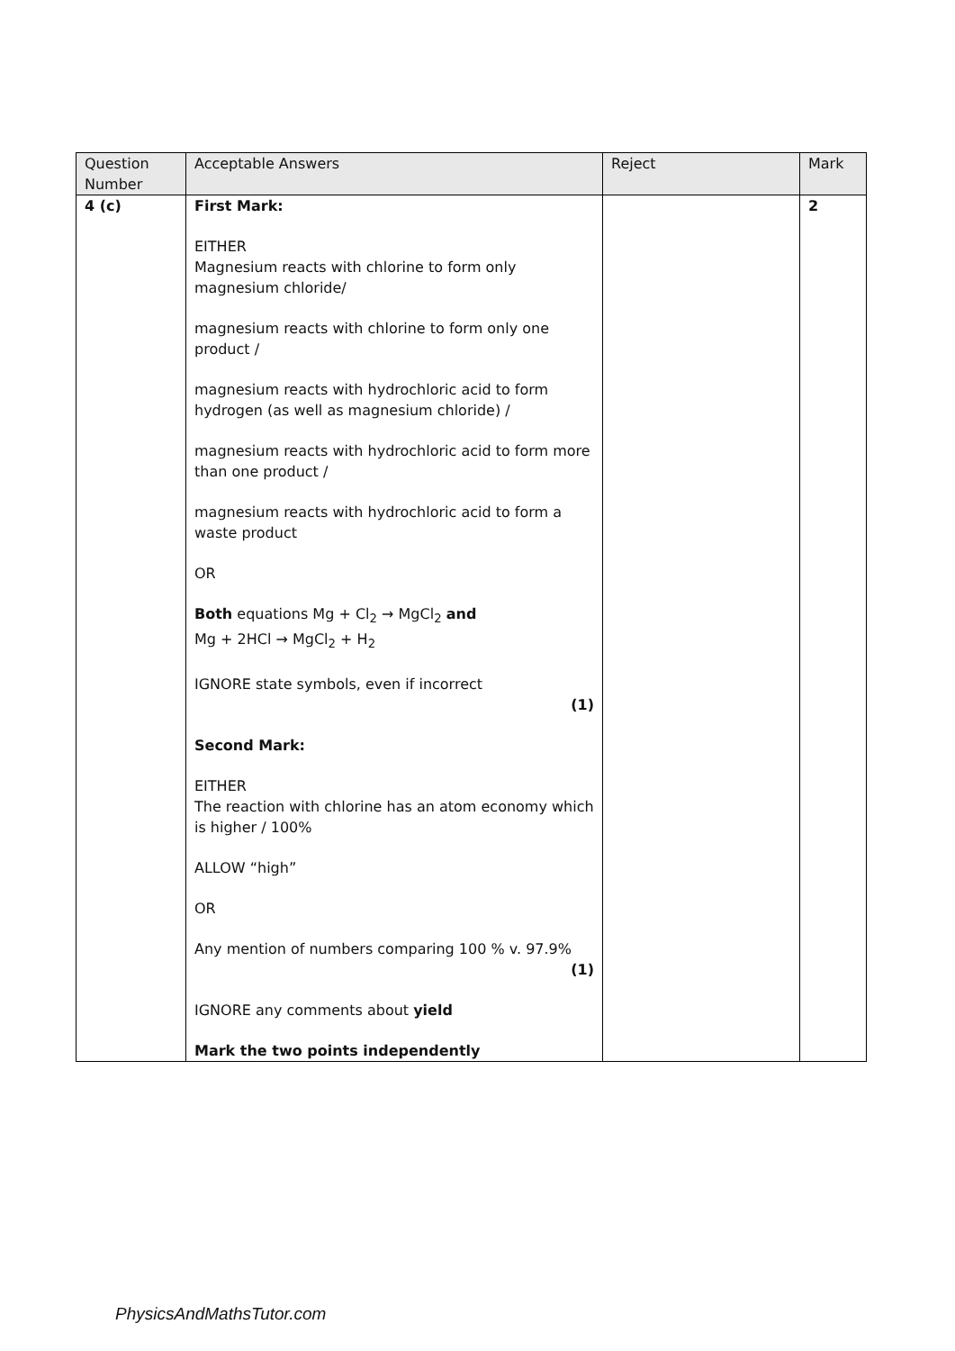| Question Number | Acceptable Answers | Reject | Mark |
| --- | --- | --- | --- |
| 4 (c) | First Mark: EITHER Magnesium reacts with chlorine to form only magnesium chloride/ magnesium reacts with chlorine to form only one product / magnesium reacts with hydrochloric acid to form hydrogen (as well as magnesium chloride) / magnesium reacts with hydrochloric acid to form more than one product / magnesium reacts with hydrochloric acid to form a waste product OR Both equations Mg + Cl<sub>2</sub> → MgCl<sub>2</sub> and Mg + 2HCl → MgCl<sub>2</sub> + H<sub>2</sub> IGNORE state symbols, even if incorrect (1) Second Mark: EITHER The reaction with chlorine has an atom economy which is higher / 100% ALLOW “high” OR Any mention of numbers comparing 100 % v. 97.9% (1) IGNORE any comments about yield Mark the two points independently | | 2 |
PhysicsAndMathsTutor.com